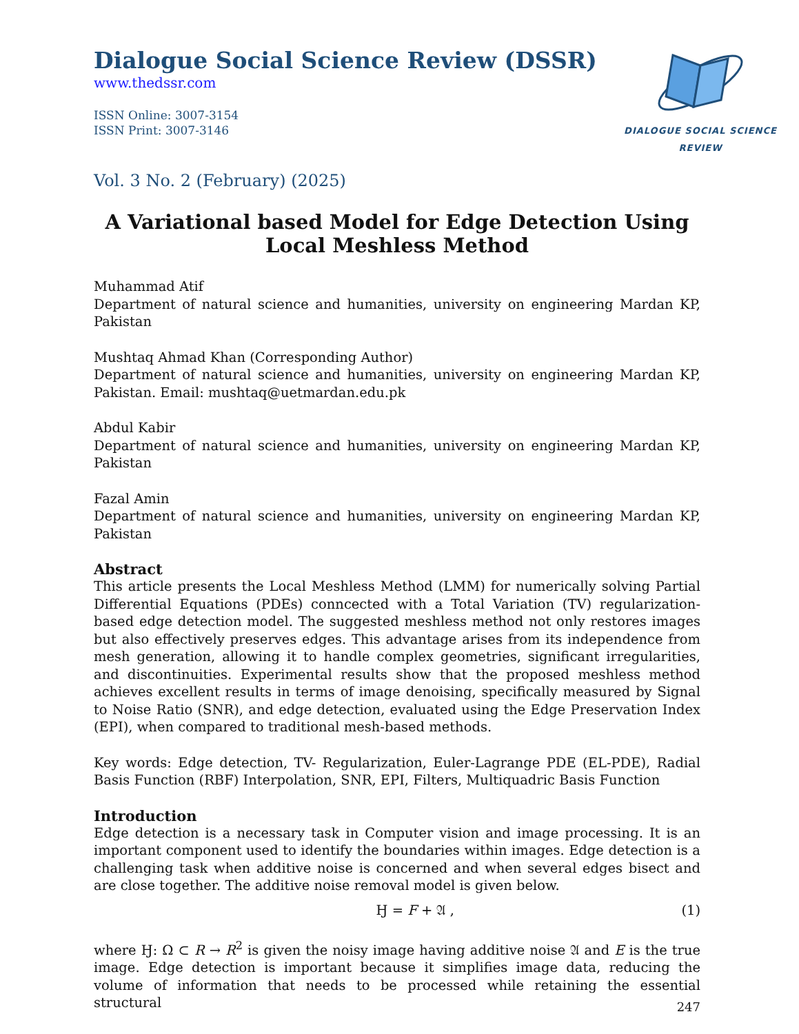Dialogue Social Science Review (DSSR)
www.thedssr.com
ISSN Online: 3007-3154
ISSN Print: 3007-3146
DIALOGUE SOCIAL SCIENCE REVIEW
Vol. 3 No. 2 (February) (2025)
A Variational based Model for Edge Detection Using Local Meshless Method
Muhammad Atif
Department of natural science and humanities, university on engineering Mardan KP, Pakistan
Mushtaq Ahmad Khan (Corresponding Author)
Department of natural science and humanities, university on engineering Mardan KP, Pakistan. Email: mushtaq@uetmardan.edu.pk
Abdul Kabir
Department of natural science and humanities, university on engineering Mardan KP, Pakistan
Fazal Amin
Department of natural science and humanities, university on engineering Mardan KP, Pakistan
Abstract
This article presents the Local Meshless Method (LMM) for numerically solving Partial Differential Equations (PDEs) conncected with a Total Variation (TV) regularization-based edge detection model. The suggested meshless method not only restores images but also effectively preserves edges. This advantage arises from its independence from mesh generation, allowing it to handle complex geometries, significant irregularities, and discontinuities. Experimental results show that the proposed meshless method achieves excellent results in terms of image denoising, specifically measured by Signal to Noise Ratio (SNR), and edge detection, evaluated using the Edge Preservation Index (EPI), when compared to traditional mesh-based methods.
Key words: Edge detection, TV- Regularization, Euler-Lagrange PDE (EL-PDE), Radial Basis Function (RBF) Interpolation, SNR, EPI, Filters, Multiquadric Basis Function
Introduction
Edge detection is a necessary task in Computer vision and image processing. It is an important component used to identify the boundaries within images. Edge detection is a challenging task when additive noise is concerned and when several edges bisect and are close together. The additive noise removal model is given below.
Ꜧ = F + 𝔄 , (1)
where Ꜧ: Ω ⊂ R → R<sup>2</sup> is given the noisy image having additive noise 𝔄 and E is the true image. Edge detection is important because it simplifies image data, reducing the volume of information that needs to be processed while retaining the essential structural
247